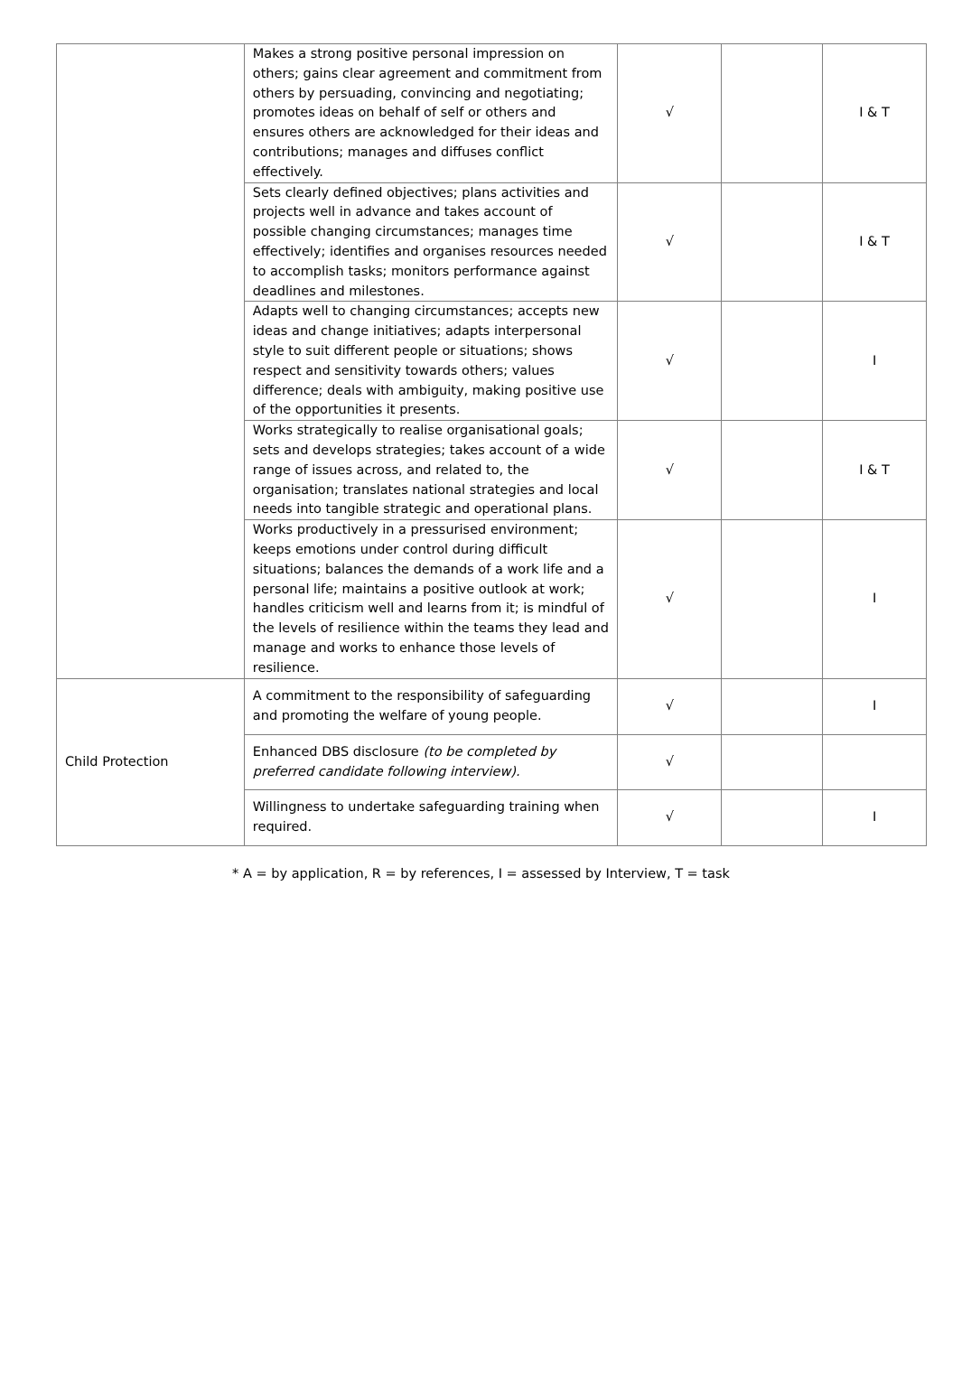| | Makes a strong positive personal impression on others; gains clear agreement and commitment from others by persuading, convincing and negotiating; promotes ideas on behalf of self or others and ensures others are acknowledged for their ideas and contributions; manages and diffuses conflict effectively. | √ | | I & T |
| | Sets clearly defined objectives; plans activities and projects well in advance and takes account of possible changing circumstances; manages time effectively; identifies and organises resources needed to accomplish tasks; monitors performance against deadlines and milestones. | √ | | I & T |
| | Adapts well to changing circumstances; accepts new ideas and change initiatives; adapts interpersonal style to suit different people or situations; shows respect and sensitivity towards others; values difference; deals with ambiguity, making positive use of the opportunities it presents. | √ | | I |
| | Works strategically to realise organisational goals; sets and develops strategies; takes account of a wide range of issues across, and related to, the organisation; translates national strategies and local needs into tangible strategic and operational plans. | √ | | I & T |
| | Works productively in a pressurised environment; keeps emotions under control during difficult situations; balances the demands of a work life and a personal life; maintains a positive outlook at work; handles criticism well and learns from it; is mindful of the levels of resilience within the teams they lead and manage and works to enhance those levels of resilience. | √ | | I |
| Child Protection | A commitment to the responsibility of safeguarding and promoting the welfare of young people. | √ | | I |
| | Enhanced DBS disclosure (to be completed by preferred candidate following interview). | √ | | |
| | Willingness to undertake safeguarding training when required. | √ | | I |
* A = by application, R = by references, I = assessed by Interview, T = task